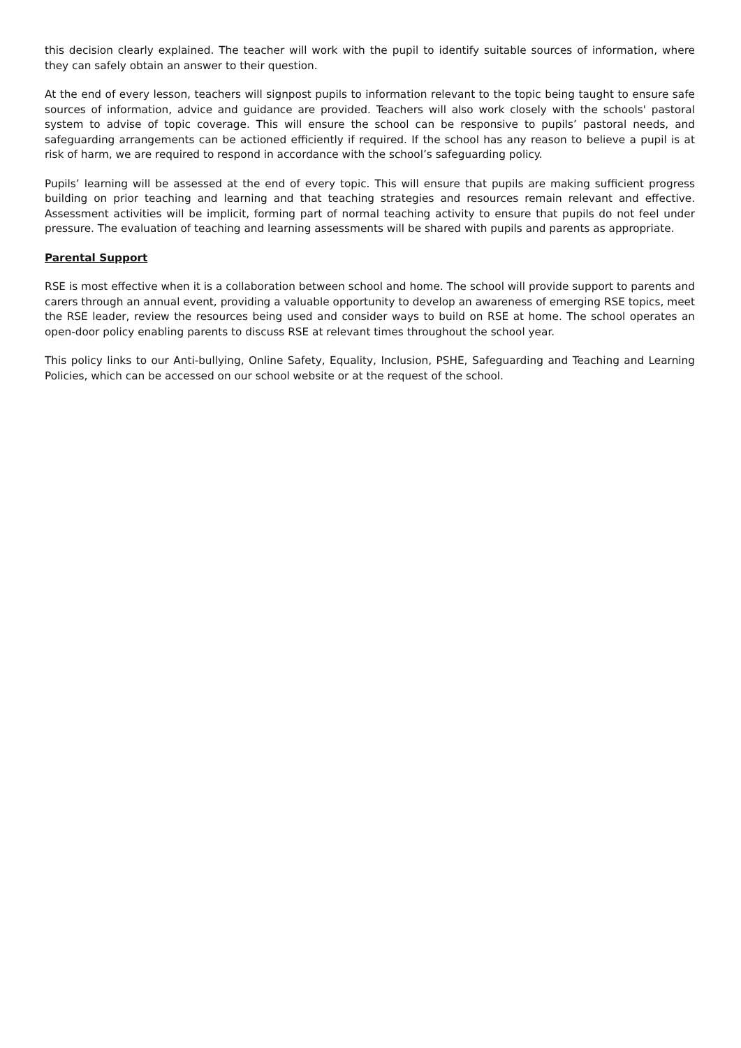this decision clearly explained. The teacher will work with the pupil to identify suitable sources of information, where they can safely obtain an answer to their question.
At the end of every lesson, teachers will signpost pupils to information relevant to the topic being taught to ensure safe sources of information, advice and guidance are provided. Teachers will also work closely with the schools' pastoral system to advise of topic coverage. This will ensure the school can be responsive to pupils’ pastoral needs, and safeguarding arrangements can be actioned efficiently if required. If the school has any reason to believe a pupil is at risk of harm, we are required to respond in accordance with the school’s safeguarding policy.
Pupils’ learning will be assessed at the end of every topic. This will ensure that pupils are making sufficient progress building on prior teaching and learning and that teaching strategies and resources remain relevant and effective. Assessment activities will be implicit, forming part of normal teaching activity to ensure that pupils do not feel under pressure. The evaluation of teaching and learning assessments will be shared with pupils and parents as appropriate.
Parental Support
RSE is most effective when it is a collaboration between school and home. The school will provide support to parents and carers through an annual event, providing a valuable opportunity to develop an awareness of emerging RSE topics, meet the RSE leader, review the resources being used and consider ways to build on RSE at home. The school operates an open-door policy enabling parents to discuss RSE at relevant times throughout the school year.
This policy links to our Anti-bullying, Online Safety, Equality, Inclusion, PSHE, Safeguarding and Teaching and Learning Policies, which can be accessed on our school website or at the request of the school.